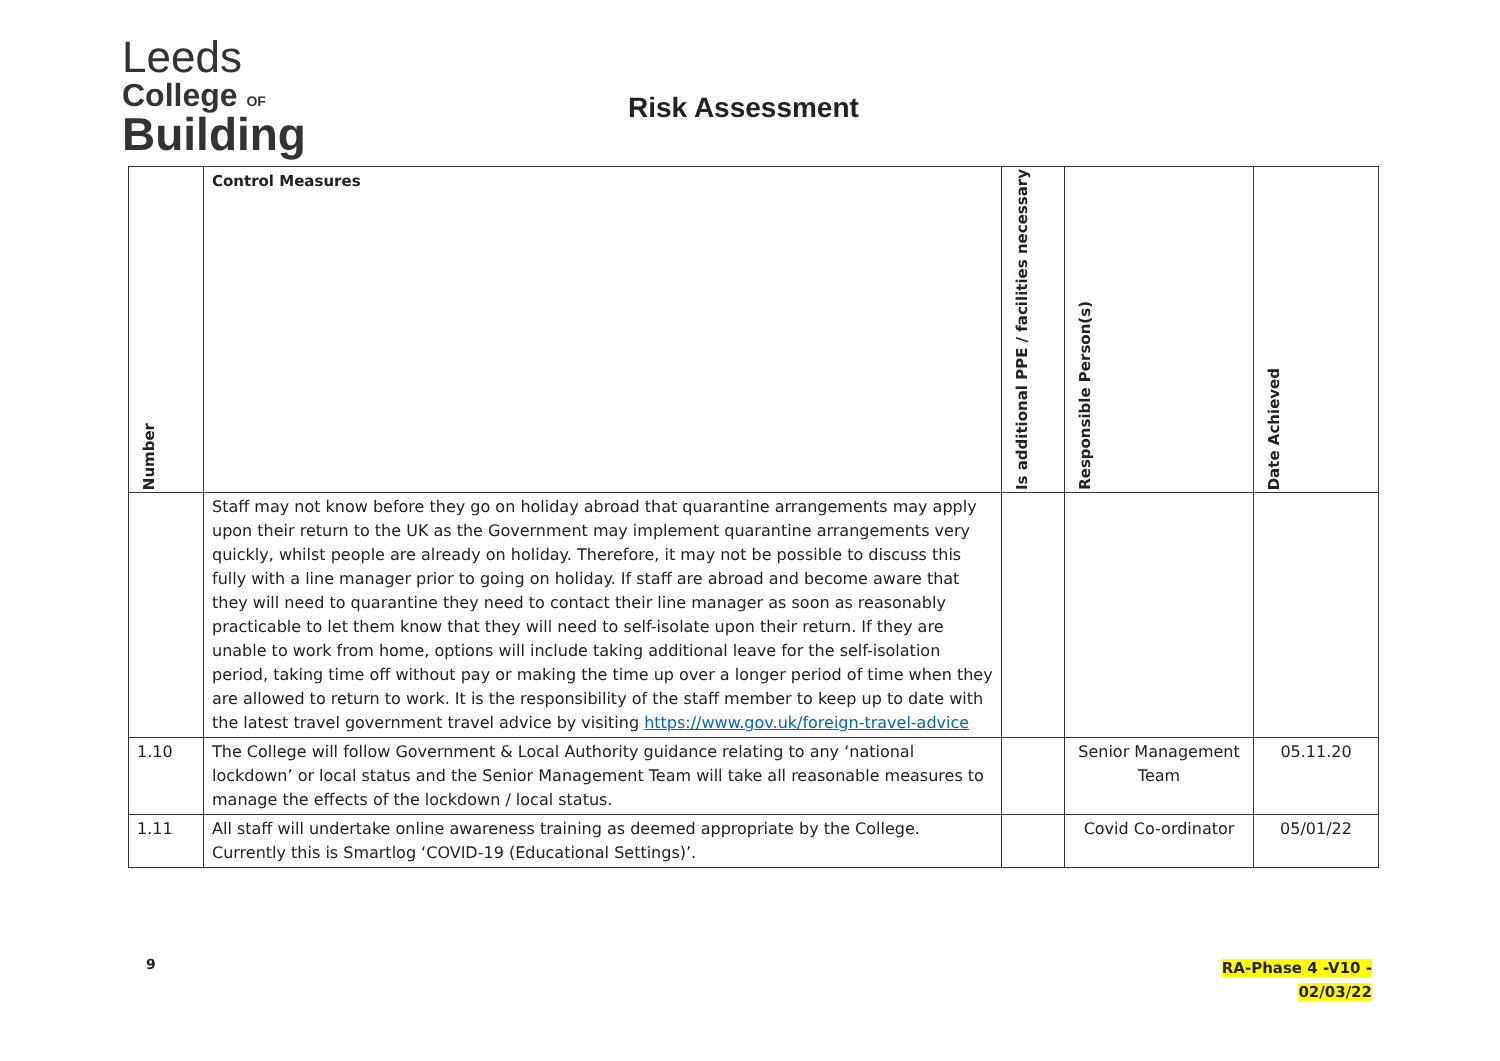Leeds
College OF
Building
Risk Assessment
| Number | Control Measures | Is additional PPE / facilities necessary | Responsible Person(s) | Date Achieved |
| --- | --- | --- | --- | --- |
| | Staff may not know before they go on holiday abroad that quarantine arrangements may apply upon their return to the UK as the Government may implement quarantine arrangements very quickly, whilst people are already on holiday. Therefore, it may not be possible to discuss this fully with a line manager prior to going on holiday. If staff are abroad and become aware that they will need to quarantine they need to contact their line manager as soon as reasonably practicable to let them know that they will need to self-isolate upon their return. If they are unable to work from home, options will include taking additional leave for the self-isolation period, taking time off without pay or making the time up over a longer period of time when they are allowed to return to work. It is the responsibility of the staff member to keep up to date with the latest travel government travel advice by visiting https://www.gov.uk/foreign-travel-advice | | | |
| 1.10 | The College will follow Government & Local Authority guidance relating to any ‘national lockdown’ or local status and the Senior Management Team will take all reasonable measures to manage the effects of the lockdown / local status. | | Senior Management Team | 05.11.20 |
| 1.11 | All staff will undertake online awareness training as deemed appropriate by the College. Currently this is Smartlog ‘COVID-19 (Educational Settings)’. | | Covid Co-ordinator | 05/01/22 |
9
RA-Phase 4 -V10 -
02/03/22